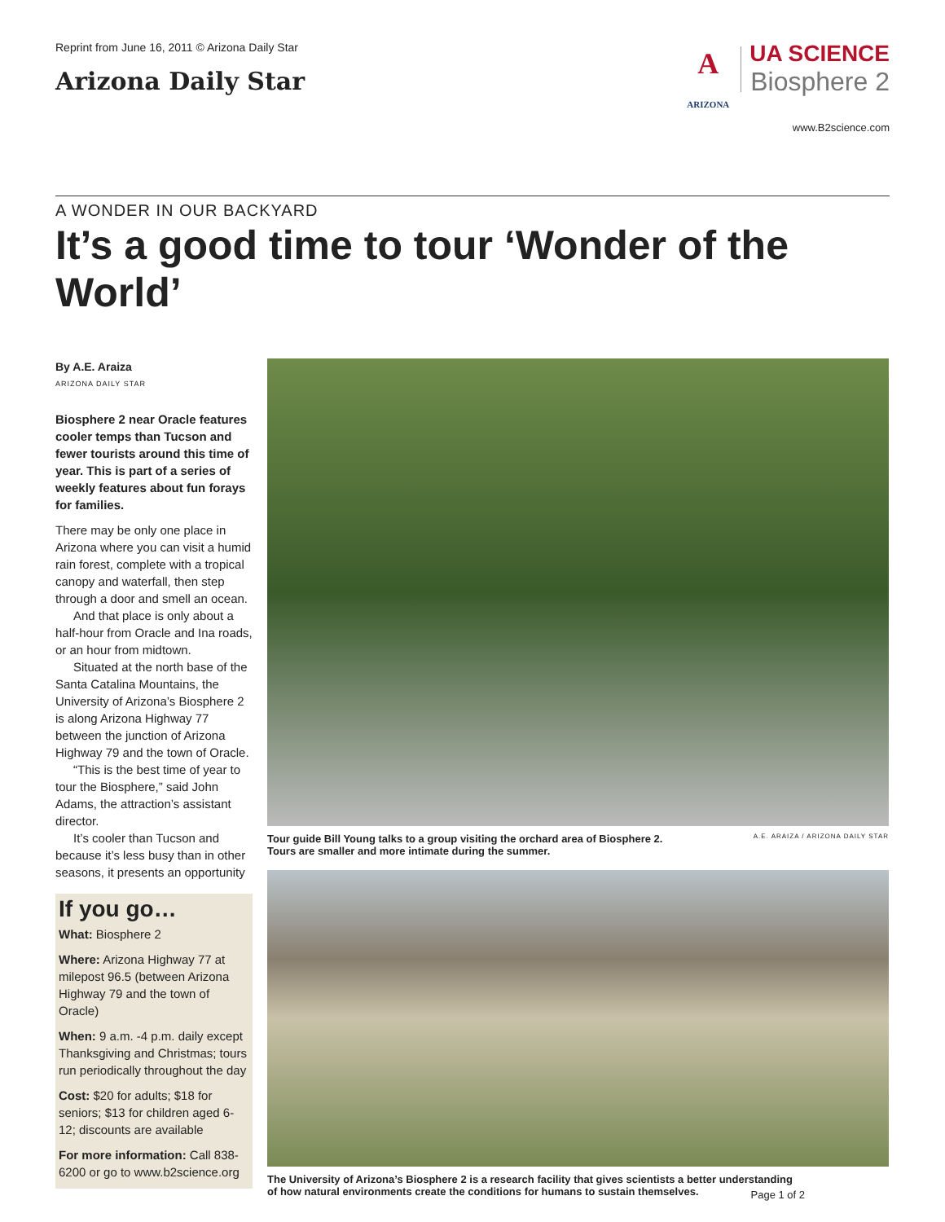Reprint from June 16, 2011 © Arizona Daily Star
Arizona Daily Star
A
ARIZONA
UA SCIENCE
Biosphere 2
www.B2science.com
A WONDER IN OUR BACKYARD
It’s a good time to tour ‘Wonder of the World’
By A.E. Araiza
ARIZONA DAILY STAR
Biosphere 2 near Oracle features cooler temps than Tucson and fewer tourists around this time of year. This is part of a series of weekly features about fun forays for families.
There may be only one place in Arizona where you can visit a humid rain forest, complete with a tropical canopy and waterfall, then step through a door and smell an ocean.
And that place is only about a half-hour from Oracle and Ina roads, or an hour from midtown.
Situated at the north base of the Santa Catalina Mountains, the University of Arizona’s Biosphere 2 is along Arizona Highway 77 between the junction of Arizona Highway 79 and the town of Oracle.
“This is the best time of year to tour the Biosphere,” said John Adams, the attraction’s assistant director.
It’s cooler than Tucson and because it’s less busy than in other seasons, it presents an opportunity
If you go…
What: Biosphere 2
Where: Arizona Highway 77 at milepost 96.5 (between Arizona Highway 79 and the town of Oracle)
When: 9 a.m. -4 p.m. daily except Thanksgiving and Christmas; tours run periodically throughout the day
Cost: $20 for adults; $18 for seniors; $13 for children aged 6-12; discounts are available
For more information: Call 838-6200 or go to www.b2science.org
Tour guide Bill Young talks to a group visiting the orchard area of Biosphere 2.
Tours are smaller and more intimate during the summer. A.E. ARAIZA / ARIZONA DAILY STAR
The University of Arizona’s Biosphere 2 is a research facility that gives scientists a better understanding
of how natural environments create the conditions for humans to sustain themselves.
Page 1 of 2